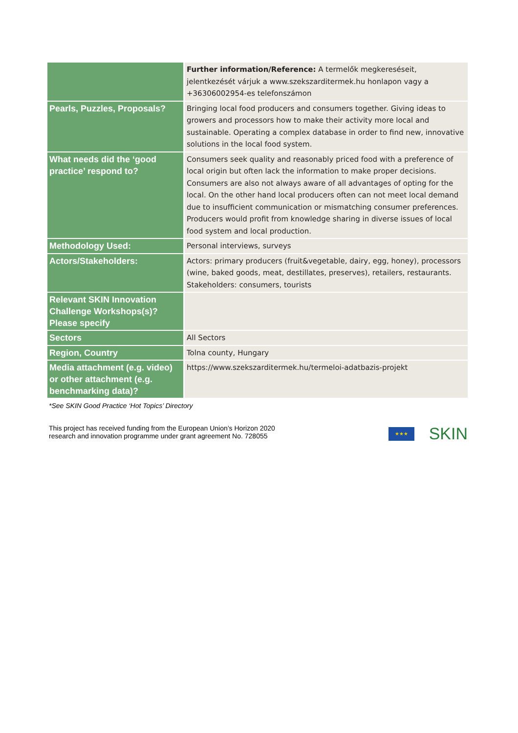| | Further information/Reference: A termelők megkereséseit, jelentkezését várjuk a www.szekszarditermek.hu honlapon vagy a +36306002954-es telefonszámon |
| Pearls, Puzzles, Proposals? | Bringing local food producers and consumers together. Giving ideas to growers and processors how to make their activity more local and sustainable. Operating a complex database in order to find new, innovative solutions in the local food system. |
| What needs did the ‘good practice’ respond to? | Consumers seek quality and reasonably priced food with a preference of local origin but often lack the information to make proper decisions. Consumers are also not always aware of all advantages of opting for the local. On the other hand local producers often can not meet local demand due to insufficient communication or mismatching consumer preferences. Producers would profit from knowledge sharing in diverse issues of local food system and local production. |
| Methodology Used: | Personal interviews, surveys |
| Actors/Stakeholders: | Actors: primary producers (fruit&vegetable, dairy, egg, honey), processors (wine, baked goods, meat, destillates, preserves), retailers, restaurants. Stakeholders: consumers, tourists |
| Relevant SKIN Innovation Challenge Workshops(s)? Please specify | |
| Sectors | All Sectors |
| Region, Country | Tolna county, Hungary |
| Media attachment (e.g. video) or other attachment (e.g. benchmarking data)? | https://www.szekszarditermek.hu/termeloi-adatbazis-projekt |
*See SKIN Good Practice ‘Hot Topics’ Directory
This project has received funding from the European Union’s Horizon 2020
research and innovation programme under grant agreement No. 728055
★★★ SKIN